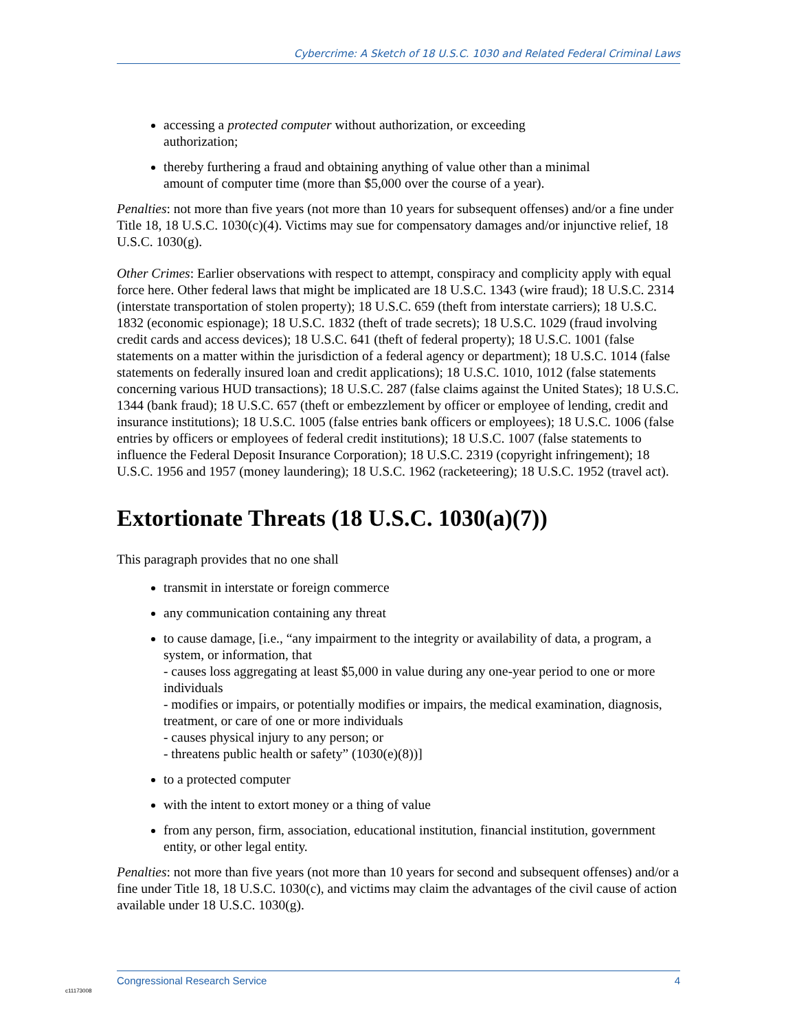Cybercrime: A Sketch of 18 U.S.C. 1030 and Related Federal Criminal Laws
accessing a protected computer without authorization, or exceeding
authorization;
thereby furthering a fraud and obtaining anything of value other than a minimal
amount of computer time (more than $5,000 over the course of a year).
Penalties: not more than five years (not more than 10 years for subsequent offenses) and/or a fine under Title 18, 18 U.S.C. 1030(c)(4). Victims may sue for compensatory damages and/or injunctive relief, 18 U.S.C. 1030(g).
Other Crimes: Earlier observations with respect to attempt, conspiracy and complicity apply with equal force here. Other federal laws that might be implicated are 18 U.S.C. 1343 (wire fraud); 18 U.S.C. 2314 (interstate transportation of stolen property); 18 U.S.C. 659 (theft from interstate carriers); 18 U.S.C. 1832 (economic espionage); 18 U.S.C. 1832 (theft of trade secrets); 18 U.S.C. 1029 (fraud involving credit cards and access devices); 18 U.S.C. 641 (theft of federal property); 18 U.S.C. 1001 (false statements on a matter within the jurisdiction of a federal agency or department); 18 U.S.C. 1014 (false statements on federally insured loan and credit applications); 18 U.S.C. 1010, 1012 (false statements concerning various HUD transactions); 18 U.S.C. 287 (false claims against the United States); 18 U.S.C. 1344 (bank fraud); 18 U.S.C. 657 (theft or embezzlement by officer or employee of lending, credit and insurance institutions); 18 U.S.C. 1005 (false entries bank officers or employees); 18 U.S.C. 1006 (false entries by officers or employees of federal credit institutions); 18 U.S.C. 1007 (false statements to influence the Federal Deposit Insurance Corporation); 18 U.S.C. 2319 (copyright infringement); 18 U.S.C. 1956 and 1957 (money laundering); 18 U.S.C. 1962 (racketeering); 18 U.S.C. 1952 (travel act).
Extortionate Threats (18 U.S.C. 1030(a)(7))
This paragraph provides that no one shall
transmit in interstate or foreign commerce
any communication containing any threat
to cause damage, [i.e., “any impairment to the integrity or availability of data, a program, a system, or information, that
- causes loss aggregating at least $5,000 in value during any one-year period to one or more individuals
- modifies or impairs, or potentially modifies or impairs, the medical examination, diagnosis, treatment, or care of one or more individuals
- causes physical injury to any person; or
- threatens public health or safety” (1030(e)(8))]
to a protected computer
with the intent to extort money or a thing of value
from any person, firm, association, educational institution, financial institution, government entity, or other legal entity.
Penalties: not more than five years (not more than 10 years for second and subsequent offenses) and/or a fine under Title 18, 18 U.S.C. 1030(c), and victims may claim the advantages of the civil cause of action available under 18 U.S.C. 1030(g).
Congressional Research Service 4
c11173008